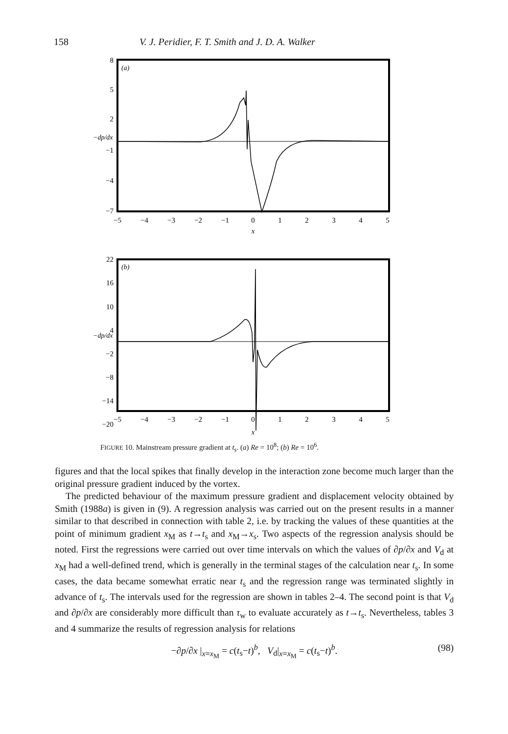158 V. J. Peridier, F. T. Smith and J. D. A. Walker
(a)
8
5
2
−1
−4
−7
−dp/dx
−5
−4
−3
−2
−1
0
1
2
3
4
5
x
(b)
22
16
10
4
−2
−8
−14
−20
−dp/dx
−5
−4
−3
−2
−1
0
1
2
3
4
5
x
FIGURE 10. Mainstream pressure gradient at t<sub>s</sub>. (a) Re = 10<sup>8</sup>; (b) Re = 10<sup>6</sup>.
figures and that the local spikes that finally develop in the interaction zone become much larger than the original pressure gradient induced by the vortex.
The predicted behaviour of the maximum pressure gradient and displacement velocity obtained by Smith (1988a) is given in (9). A regression analysis was carried out on the present results in a manner similar to that described in connection with table 2, i.e. by tracking the values of these quantities at the point of minimum gradient x<sub>M</sub> as t→t<sub>s</sub> and x<sub>M</sub>→x<sub>s</sub>. Two aspects of the regression analysis should be noted. First the regressions were carried out over time intervals on which the values of ∂p/∂x and V<sub>d</sub> at x<sub>M</sub> had a well-defined trend, which is generally in the terminal stages of the calculation near t<sub>s</sub>. In some cases, the data became somewhat erratic near t<sub>s</sub> and the regression range was terminated slightly in advance of t<sub>s</sub>. The intervals used for the regression are shown in tables 2–4. The second point is that V<sub>d</sub> and ∂p/∂x are considerably more difficult than τ<sub>w</sub> to evaluate accurately as t→t<sub>s</sub>. Nevertheless, tables 3 and 4 summarize the results of regression analysis for relations
−∂p/∂x |<sub>x=x<sub>M</sub></sub> = c(t<sub>s</sub>−t)<sup>b</sup>, V<sub>d</sub>|<sub>x=x<sub>M</sub></sub> = c(t<sub>s</sub>−t)<sup>b</sup>. (98)